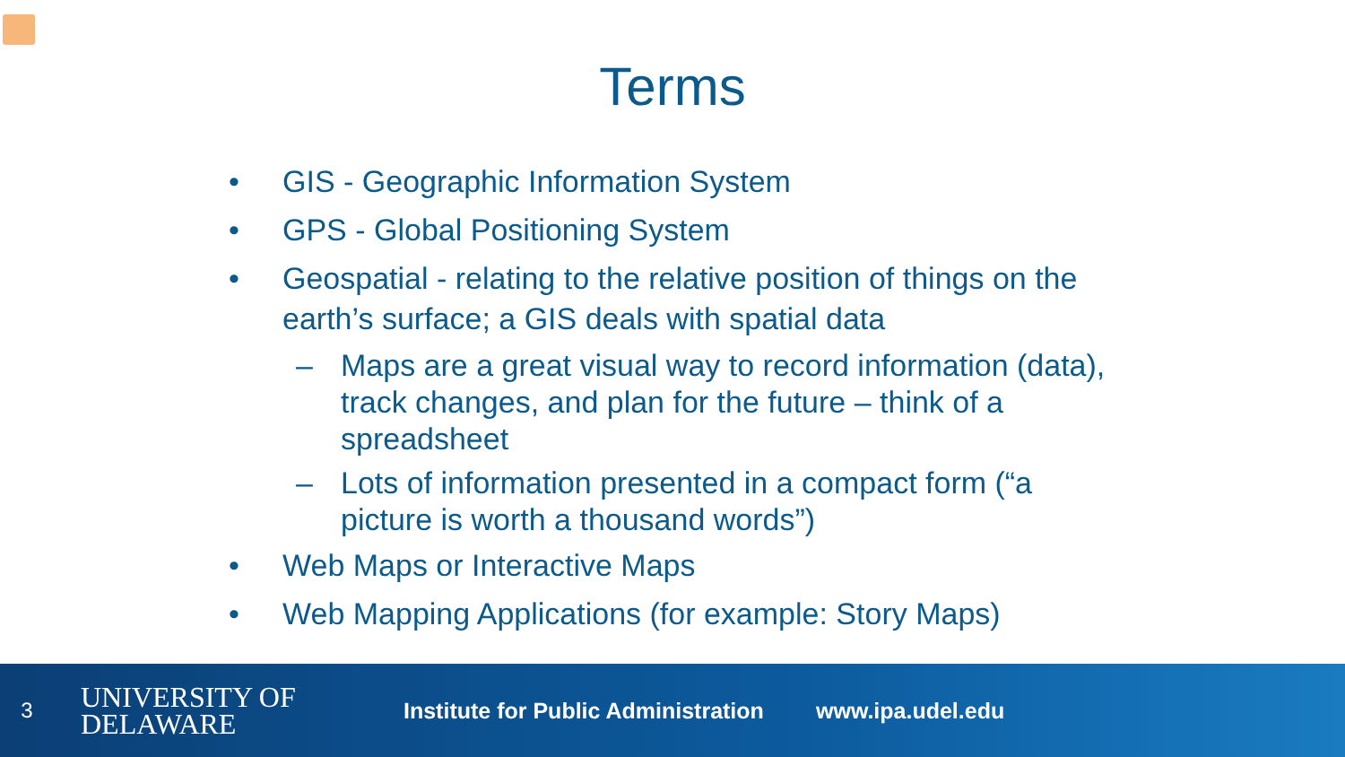Terms
• GIS - Geographic Information System
• GPS - Global Positioning System
• Geospatial - relating to the relative position of things on the earth’s surface; a GIS deals with spatial data
– Maps are a great visual way to record information (data), track changes, and plan for the future – think of a spreadsheet
– Lots of information presented in a compact form (“a picture is worth a thousand words”)
• Web Maps or Interactive Maps
• Web Mapping Applications (for example: Story Maps)
3
UNIVERSITY OF
DELAWARE
Institute for Public Administration
www.ipa.udel.edu